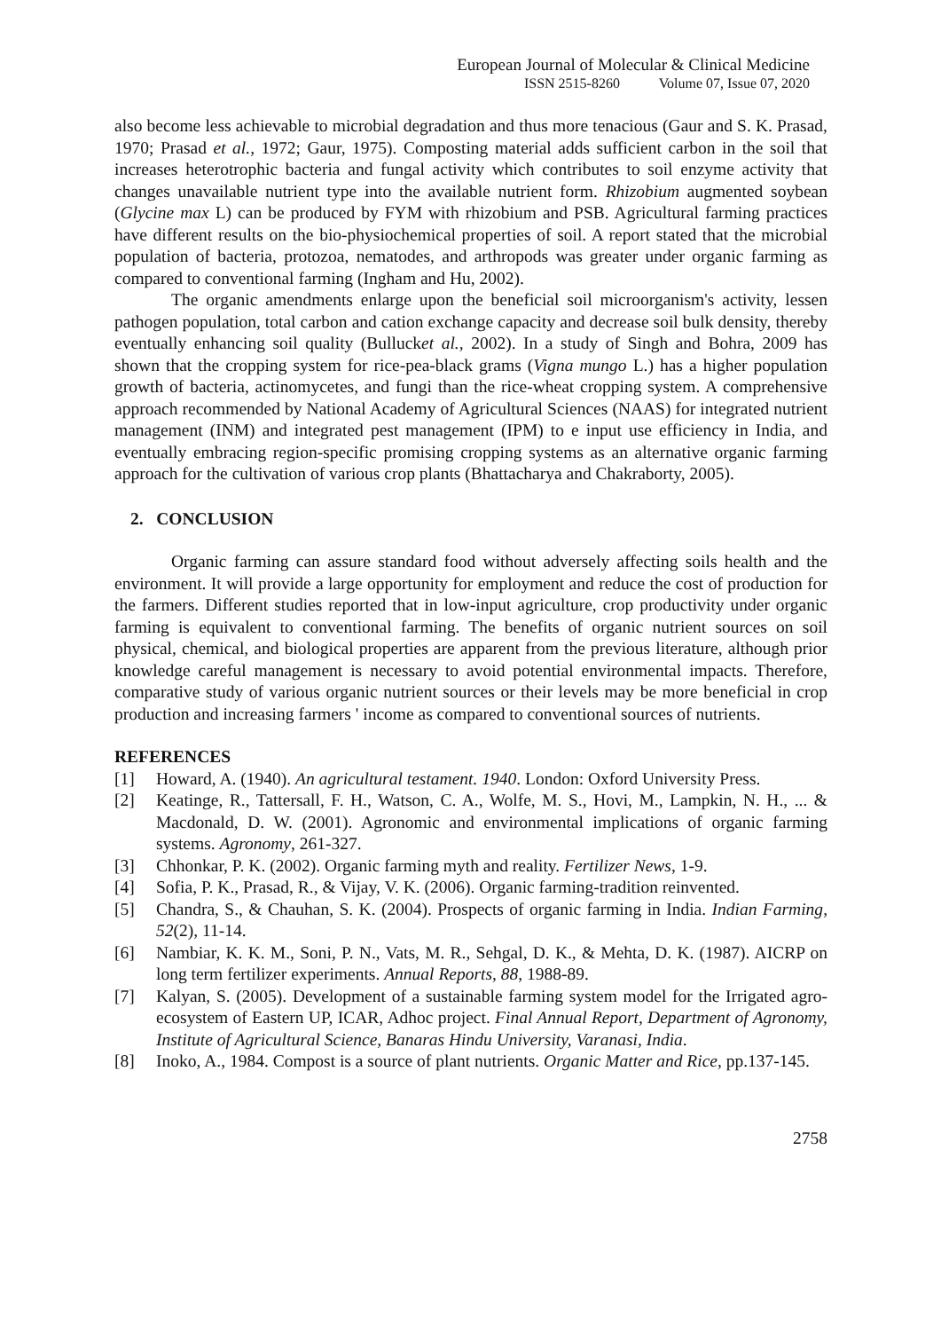European Journal of Molecular & Clinical Medicine
ISSN 2515-8260 Volume 07, Issue 07, 2020
also become less achievable to microbial degradation and thus more tenacious (Gaur and S. K. Prasad, 1970; Prasad et al., 1972; Gaur, 1975). Composting material adds sufficient carbon in the soil that increases heterotrophic bacteria and fungal activity which contributes to soil enzyme activity that changes unavailable nutrient type into the available nutrient form. Rhizobium augmented soybean (Glycine max L) can be produced by FYM with rhizobium and PSB. Agricultural farming practices have different results on the bio-physiochemical properties of soil. A report stated that the microbial population of bacteria, protozoa, nematodes, and arthropods was greater under organic farming as compared to conventional farming (Ingham and Hu, 2002).
The organic amendments enlarge upon the beneficial soil microorganism's activity, lessen pathogen population, total carbon and cation exchange capacity and decrease soil bulk density, thereby eventually enhancing soil quality (Bullucket al., 2002). In a study of Singh and Bohra, 2009 has shown that the cropping system for rice-pea-black grams (Vigna mungo L.) has a higher population growth of bacteria, actinomycetes, and fungi than the rice-wheat cropping system. A comprehensive approach recommended by National Academy of Agricultural Sciences (NAAS) for integrated nutrient management (INM) and integrated pest management (IPM) to e input use efficiency in India, and eventually embracing region-specific promising cropping systems as an alternative organic farming approach for the cultivation of various crop plants (Bhattacharya and Chakraborty, 2005).
2. CONCLUSION
Organic farming can assure standard food without adversely affecting soils health and the environment. It will provide a large opportunity for employment and reduce the cost of production for the farmers. Different studies reported that in low-input agriculture, crop productivity under organic farming is equivalent to conventional farming. The benefits of organic nutrient sources on soil physical, chemical, and biological properties are apparent from the previous literature, although prior knowledge careful management is necessary to avoid potential environmental impacts. Therefore, comparative study of various organic nutrient sources or their levels may be more beneficial in crop production and increasing farmers ' income as compared to conventional sources of nutrients.
REFERENCES
[1] Howard, A. (1940). An agricultural testament. 1940. London: Oxford University Press.
[2] Keatinge, R., Tattersall, F. H., Watson, C. A., Wolfe, M. S., Hovi, M., Lampkin, N. H., ... & Macdonald, D. W. (2001). Agronomic and environmental implications of organic farming systems. Agronomy, 261-327.
[3] Chhonkar, P. K. (2002). Organic farming myth and reality. Fertilizer News, 1-9.
[4] Sofia, P. K., Prasad, R., & Vijay, V. K. (2006). Organic farming-tradition reinvented.
[5] Chandra, S., & Chauhan, S. K. (2004). Prospects of organic farming in India. Indian Farming, 52(2), 11-14.
[6] Nambiar, K. K. M., Soni, P. N., Vats, M. R., Sehgal, D. K., & Mehta, D. K. (1987). AICRP on long term fertilizer experiments. Annual Reports, 88, 1988-89.
[7] Kalyan, S. (2005). Development of a sustainable farming system model for the Irrigated agro-ecosystem of Eastern UP, ICAR, Adhoc project. Final Annual Report, Department of Agronomy, Institute of Agricultural Science, Banaras Hindu University, Varanasi, India.
[8] Inoko, A., 1984. Compost is a source of plant nutrients. Organic Matter and Rice, pp.137-145.
2758